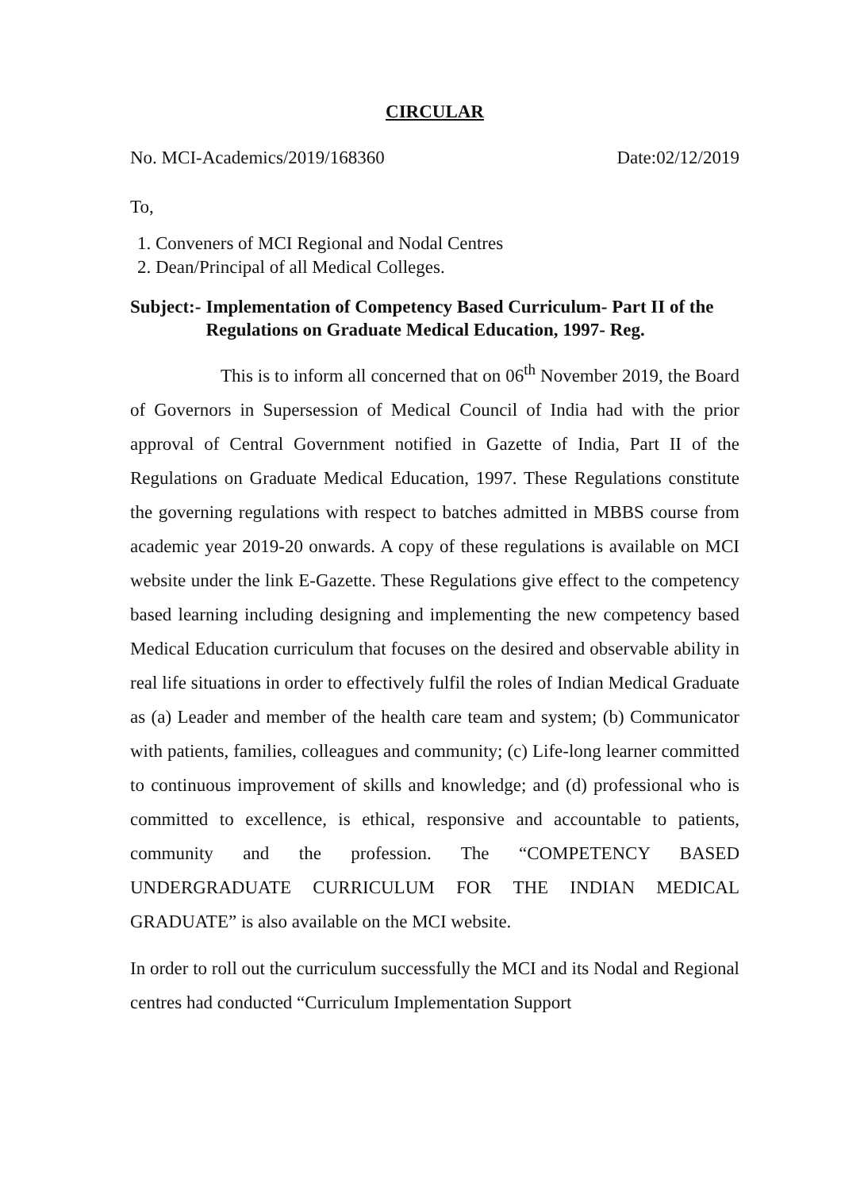CIRCULAR
No. MCI-Academics/2019/168360 Date:02/12/2019
To,
1. Conveners of MCI Regional and Nodal Centres
2. Dean/Principal of all Medical Colleges.
Subject:- Implementation of Competency Based Curriculum- Part II of the Regulations on Graduate Medical Education, 1997- Reg.
This is to inform all concerned that on 06<sup>th</sup> November 2019, the Board of Governors in Supersession of Medical Council of India had with the prior approval of Central Government notified in Gazette of India, Part II of the Regulations on Graduate Medical Education, 1997. These Regulations constitute the governing regulations with respect to batches admitted in MBBS course from academic year 2019-20 onwards. A copy of these regulations is available on MCI website under the link E-Gazette. These Regulations give effect to the competency based learning including designing and implementing the new competency based Medical Education curriculum that focuses on the desired and observable ability in real life situations in order to effectively fulfil the roles of Indian Medical Graduate as (a) Leader and member of the health care team and system; (b) Communicator with patients, families, colleagues and community; (c) Life-long learner committed to continuous improvement of skills and knowledge; and (d) professional who is committed to excellence, is ethical, responsive and accountable to patients, community and the profession. The “COMPETENCY BASED UNDERGRADUATE CURRICULUM FOR THE INDIAN MEDICAL GRADUATE” is also available on the MCI website.
In order to roll out the curriculum successfully the MCI and its Nodal and Regional centres had conducted “Curriculum Implementation Support